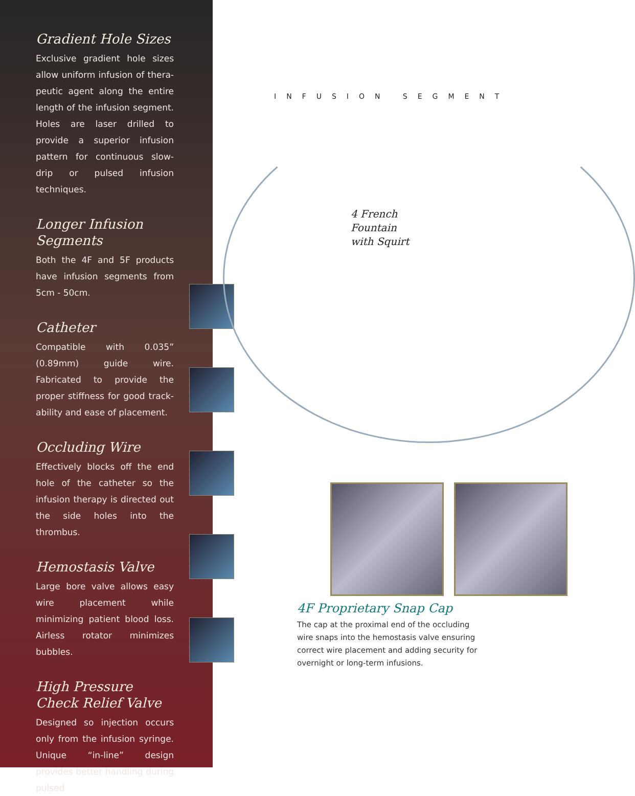Gradient Hole Sizes
Exclusive gradient hole sizes allow uniform infusion of thera-peutic agent along the entire length of the infusion segment. Holes are laser drilled to provide a superior infusion pattern for continuous slow-drip or pulsed infusion techniques.
Longer Infusion Segments
Both the 4F and 5F products have infusion segments from 5cm - 50cm.
Catheter
Compatible with 0.035” (0.89mm) guide wire. Fabricated to provide the proper stiffness for good track-ability and ease of placement.
Occluding Wire
Effectively blocks off the end hole of the catheter so the infusion therapy is directed out the side holes into the thrombus.
Hemostasis Valve
Large bore valve allows easy wire placement while minimizing patient blood loss. Airless rotator minimizes bubbles.
High Pressure Check Relief Valve
Designed so injection occurs only from the infusion syringe. Unique “in-line” design provides better handling during pulsed
INFUSION SEGMENT
4 French
Fountain
with Squirt
4F Proprietary Snap Cap
The cap at the proximal end of the occluding wire snaps into the hemostasis valve ensuring correct wire placement and adding security for overnight or long-term infusions.